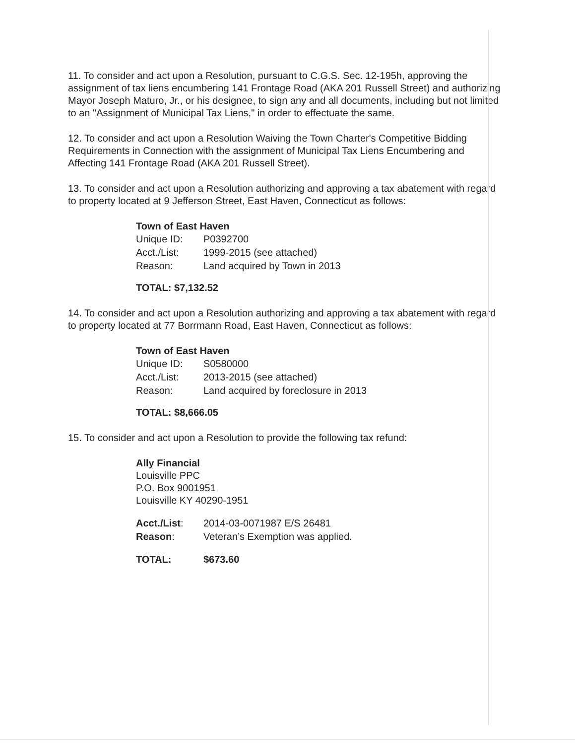11. To consider and act upon a Resolution, pursuant to C.G.S. Sec. 12-195h, approving the assignment of tax liens encumbering 141 Frontage Road (AKA 201 Russell Street) and authorizing Mayor Joseph Maturo, Jr., or his designee, to sign any and all documents, including but not limited to an "Assignment of Municipal Tax Liens," in order to effectuate the same.
12. To consider and act upon a Resolution Waiving the Town Charter's Competitive Bidding Requirements in Connection with the assignment of Municipal Tax Liens Encumbering and Affecting 141 Frontage Road (AKA 201 Russell Street).
13. To consider and act upon a Resolution authorizing and approving a tax abatement with regard to property located at 9 Jefferson Street, East Haven, Connecticut as follows:
Town of East Haven
| Unique ID: | P0392700 |
| Acct./List: | 1999-2015 (see attached) |
| Reason: | Land acquired by Town in 2013 |
TOTAL: $7,132.52
14. To consider and act upon a Resolution authorizing and approving a tax abatement with regard to property located at 77 Borrmann Road, East Haven, Connecticut as follows:
Town of East Haven
| Unique ID: | S0580000 |
| Acct./List: | 2013-2015 (see attached) |
| Reason: | Land acquired by foreclosure in 2013 |
TOTAL: $8,666.05
15. To consider and act upon a Resolution to provide the following tax refund:
Ally Financial
Louisville PPC
P.O. Box 9001951
Louisville KY 40290-1951
| Acct./List : | 2014-03-0071987 E/S 26481 |
| Reason : | Veteran’s Exemption was applied. |
| TOTAL: | $673.60 |